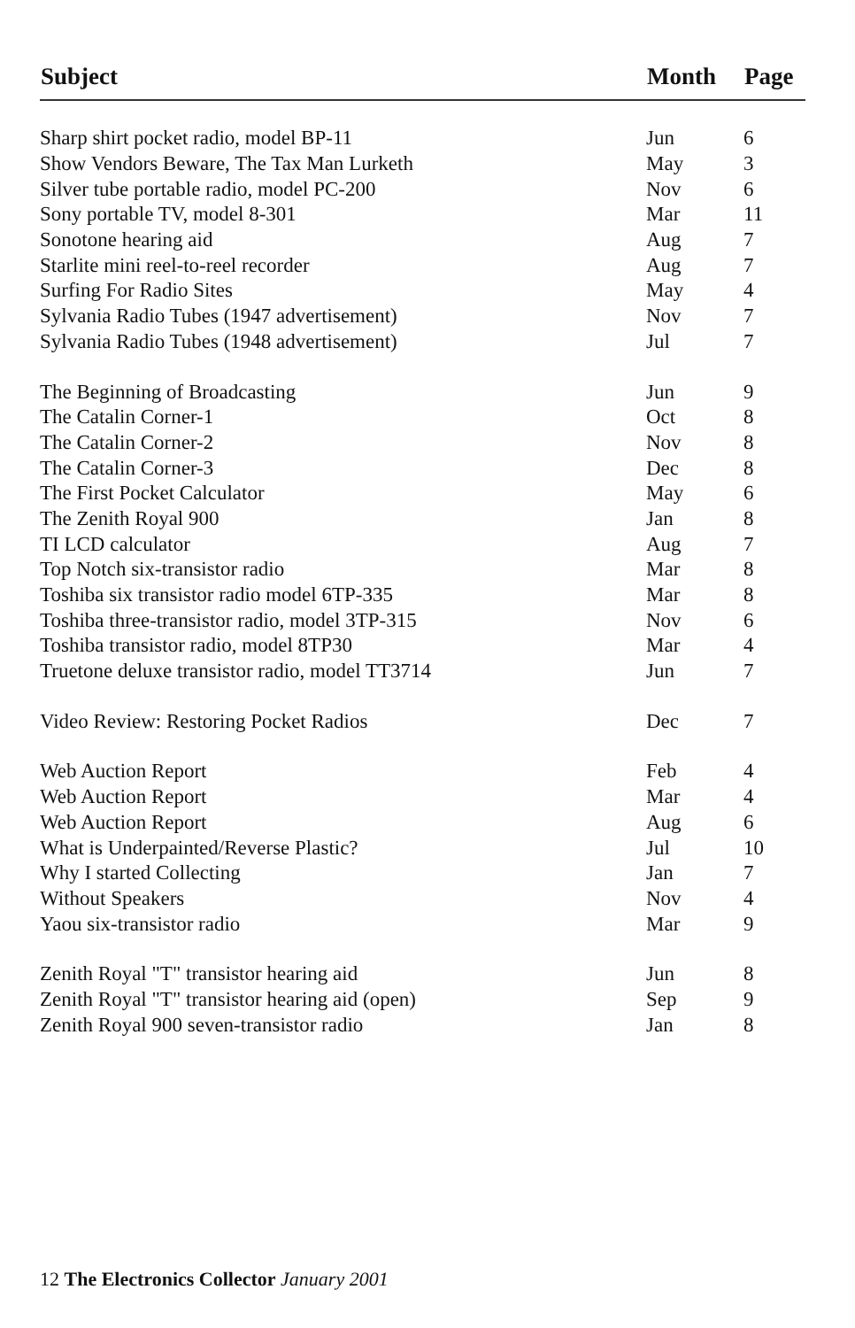| Subject | Month | Page |
| --- | --- | --- |
| Sharp shirt pocket radio, model BP-11 | Jun | 6 |
| Show Vendors Beware, The Tax Man Lurketh | May | 3 |
| Silver tube portable radio, model PC-200 | Nov | 6 |
| Sony portable TV, model 8-301 | Mar | 11 |
| Sonotone hearing aid | Aug | 7 |
| Starlite mini reel-to-reel recorder | Aug | 7 |
| Surfing For Radio Sites | May | 4 |
| Sylvania Radio Tubes (1947 advertisement) | Nov | 7 |
| Sylvania Radio Tubes (1948 advertisement) | Jul | 7 |
| The Beginning of Broadcasting | Jun | 9 |
| The Catalin Corner-1 | Oct | 8 |
| The Catalin Corner-2 | Nov | 8 |
| The Catalin Corner-3 | Dec | 8 |
| The First Pocket Calculator | May | 6 |
| The Zenith Royal 900 | Jan | 8 |
| TI LCD calculator | Aug | 7 |
| Top Notch six-transistor radio | Mar | 8 |
| Toshiba six transistor radio model 6TP-335 | Mar | 8 |
| Toshiba three-transistor radio, model 3TP-315 | Nov | 6 |
| Toshiba transistor radio, model 8TP30 | Mar | 4 |
| Truetone deluxe transistor radio, model TT3714 | Jun | 7 |
| Video Review: Restoring Pocket Radios | Dec | 7 |
| Web Auction Report | Feb | 4 |
| Web Auction Report | Mar | 4 |
| Web Auction Report | Aug | 6 |
| What is Underpainted/Reverse Plastic? | Jul | 10 |
| Why I started Collecting | Jan | 7 |
| Without Speakers | Nov | 4 |
| Yaou six-transistor radio | Mar | 9 |
| Zenith Royal "T" transistor hearing aid | Jun | 8 |
| Zenith Royal "T" transistor hearing aid (open) | Sep | 9 |
| Zenith Royal 900 seven-transistor radio | Jan | 8 |
12 The Electronics Collector January 2001